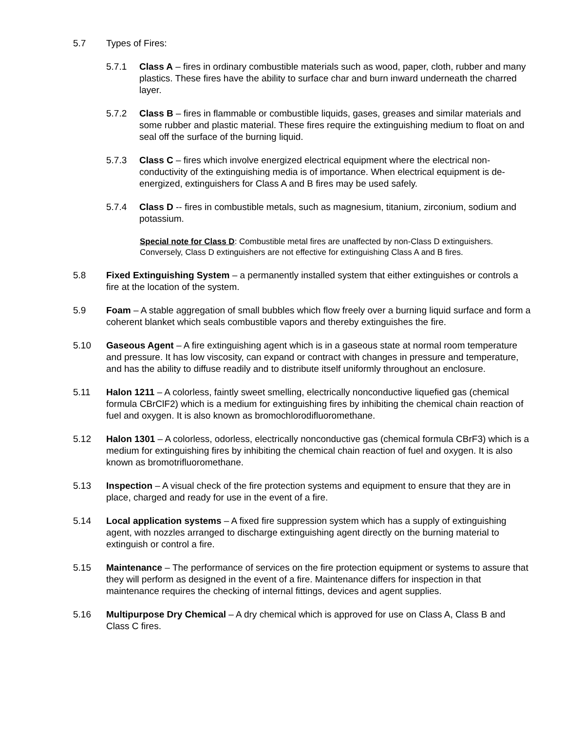5.7 Types of Fires:
5.7.1 Class A – fires in ordinary combustible materials such as wood, paper, cloth, rubber and many plastics. These fires have the ability to surface char and burn inward underneath the charred layer.
5.7.2 Class B – fires in flammable or combustible liquids, gases, greases and similar materials and some rubber and plastic material. These fires require the extinguishing medium to float on and seal off the surface of the burning liquid.
5.7.3 Class C – fires which involve energized electrical equipment where the electrical non-conductivity of the extinguishing media is of importance. When electrical equipment is de-energized, extinguishers for Class A and B fires may be used safely.
5.7.4 Class D -- fires in combustible metals, such as magnesium, titanium, zirconium, sodium and potassium.
Special note for Class D: Combustible metal fires are unaffected by non-Class D extinguishers. Conversely, Class D extinguishers are not effective for extinguishing Class A and B fires.
5.8 Fixed Extinguishing System – a permanently installed system that either extinguishes or controls a fire at the location of the system.
5.9 Foam – A stable aggregation of small bubbles which flow freely over a burning liquid surface and form a coherent blanket which seals combustible vapors and thereby extinguishes the fire.
5.10 Gaseous Agent – A fire extinguishing agent which is in a gaseous state at normal room temperature and pressure. It has low viscosity, can expand or contract with changes in pressure and temperature, and has the ability to diffuse readily and to distribute itself uniformly throughout an enclosure.
5.11 Halon 1211 – A colorless, faintly sweet smelling, electrically nonconductive liquefied gas (chemical formula CBrClF2) which is a medium for extinguishing fires by inhibiting the chemical chain reaction of fuel and oxygen. It is also known as bromochlorodifluoromethane.
5.12 Halon 1301 – A colorless, odorless, electrically nonconductive gas (chemical formula CBrF3) which is a medium for extinguishing fires by inhibiting the chemical chain reaction of fuel and oxygen. It is also known as bromotrifluoromethane.
5.13 Inspection – A visual check of the fire protection systems and equipment to ensure that they are in place, charged and ready for use in the event of a fire.
5.14 Local application systems – A fixed fire suppression system which has a supply of extinguishing agent, with nozzles arranged to discharge extinguishing agent directly on the burning material to extinguish or control a fire.
5.15 Maintenance – The performance of services on the fire protection equipment or systems to assure that they will perform as designed in the event of a fire. Maintenance differs for inspection in that maintenance requires the checking of internal fittings, devices and agent supplies.
5.16 Multipurpose Dry Chemical – A dry chemical which is approved for use on Class A, Class B and Class C fires.